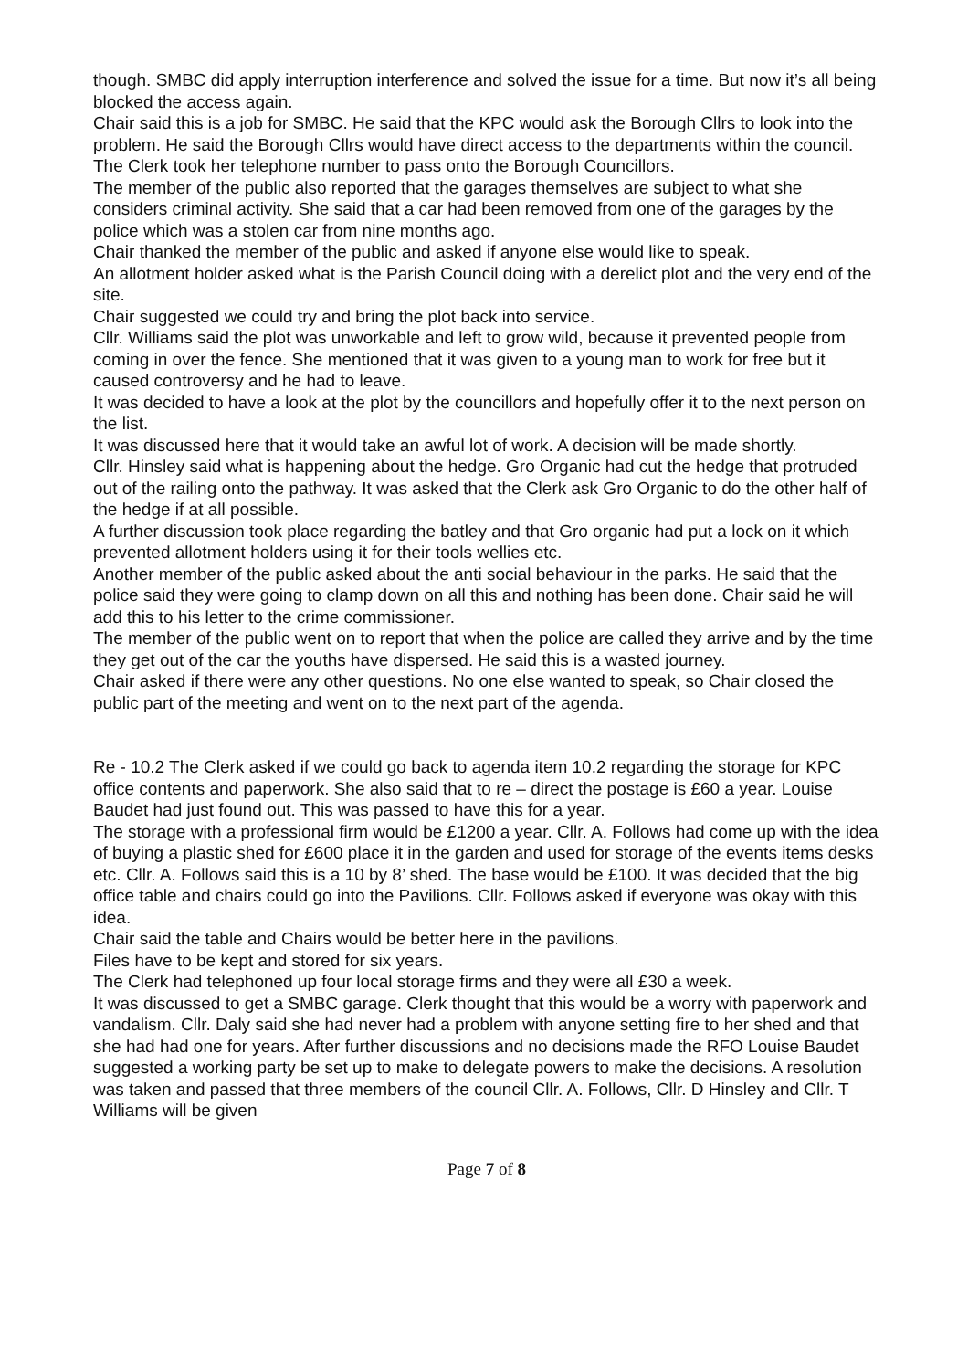though. SMBC did apply interruption interference and solved the issue for a time. But now it’s all being blocked the access again.
Chair said this is a job for SMBC. He said that the KPC would ask the Borough Cllrs to look into the problem. He said the Borough Cllrs would have direct access to the departments within the council. The Clerk took her telephone number to pass onto the Borough Councillors.
The member of the public also reported that the garages themselves are subject to what she considers criminal activity. She said that a car had been removed from one of the garages by the police which was a stolen car from nine months ago.
Chair thanked the member of the public and asked if anyone else would like to speak.
An allotment holder asked what is the Parish Council doing with a derelict plot and the very end of the site.
Chair suggested we could try and bring the plot back into service.
Cllr. Williams said the plot was unworkable and left to grow wild, because it prevented people from coming in over the fence. She mentioned that it was given to a young man to work for free but it caused controversy and he had to leave.
It was decided to have a look at the plot by the councillors and hopefully offer it to the next person on the list.
It was discussed here that it would take an awful lot of work. A decision will be made shortly.
Cllr. Hinsley said what is happening about the hedge. Gro Organic had cut the hedge that protruded out of the railing onto the pathway. It was asked that the Clerk ask Gro Organic to do the other half of the hedge if at all possible.
A further discussion took place regarding the batley and that Gro organic had put a lock on it which prevented allotment holders using it for their tools wellies etc.
Another member of the public asked about the anti social behaviour in the parks. He said that the police said they were going to clamp down on all this and nothing has been done. Chair said he will add this to his letter to the crime commissioner.
The member of the public went on to report that when the police are called they arrive and by the time they get out of the car the youths have dispersed. He said this is a wasted journey.
Chair asked if there were any other questions. No one else wanted to speak, so Chair closed the public part of the meeting and went on to the next part of the agenda.
Re - 10.2 The Clerk asked if we could go back to agenda item 10.2 regarding the storage for KPC office contents and paperwork. She also said that to re – direct the postage is £60 a year. Louise Baudet had just found out. This was passed to have this for a year.
The storage with a professional firm would be £1200 a year. Cllr. A. Follows had come up with the idea of buying a plastic shed for £600 place it in the garden and used for storage of the events items desks etc. Cllr. A. Follows said this is a 10 by 8’ shed. The base would be £100. It was decided that the big office table and chairs could go into the Pavilions. Cllr. Follows asked if everyone was okay with this idea.
Chair said the table and Chairs would be better here in the pavilions.
Files have to be kept and stored for six years.
The Clerk had telephoned up four local storage firms and they were all £30 a week.
It was discussed to get a SMBC garage. Clerk thought that this would be a worry with paperwork and vandalism. Cllr. Daly said she had never had a problem with anyone setting fire to her shed and that she had had one for years. After further discussions and no decisions made the RFO Louise Baudet suggested a working party be set up to make to delegate powers to make the decisions. A resolution was taken and passed that three members of the council Cllr. A. Follows, Cllr. D Hinsley and Cllr. T Williams will be given
Page 7 of 8